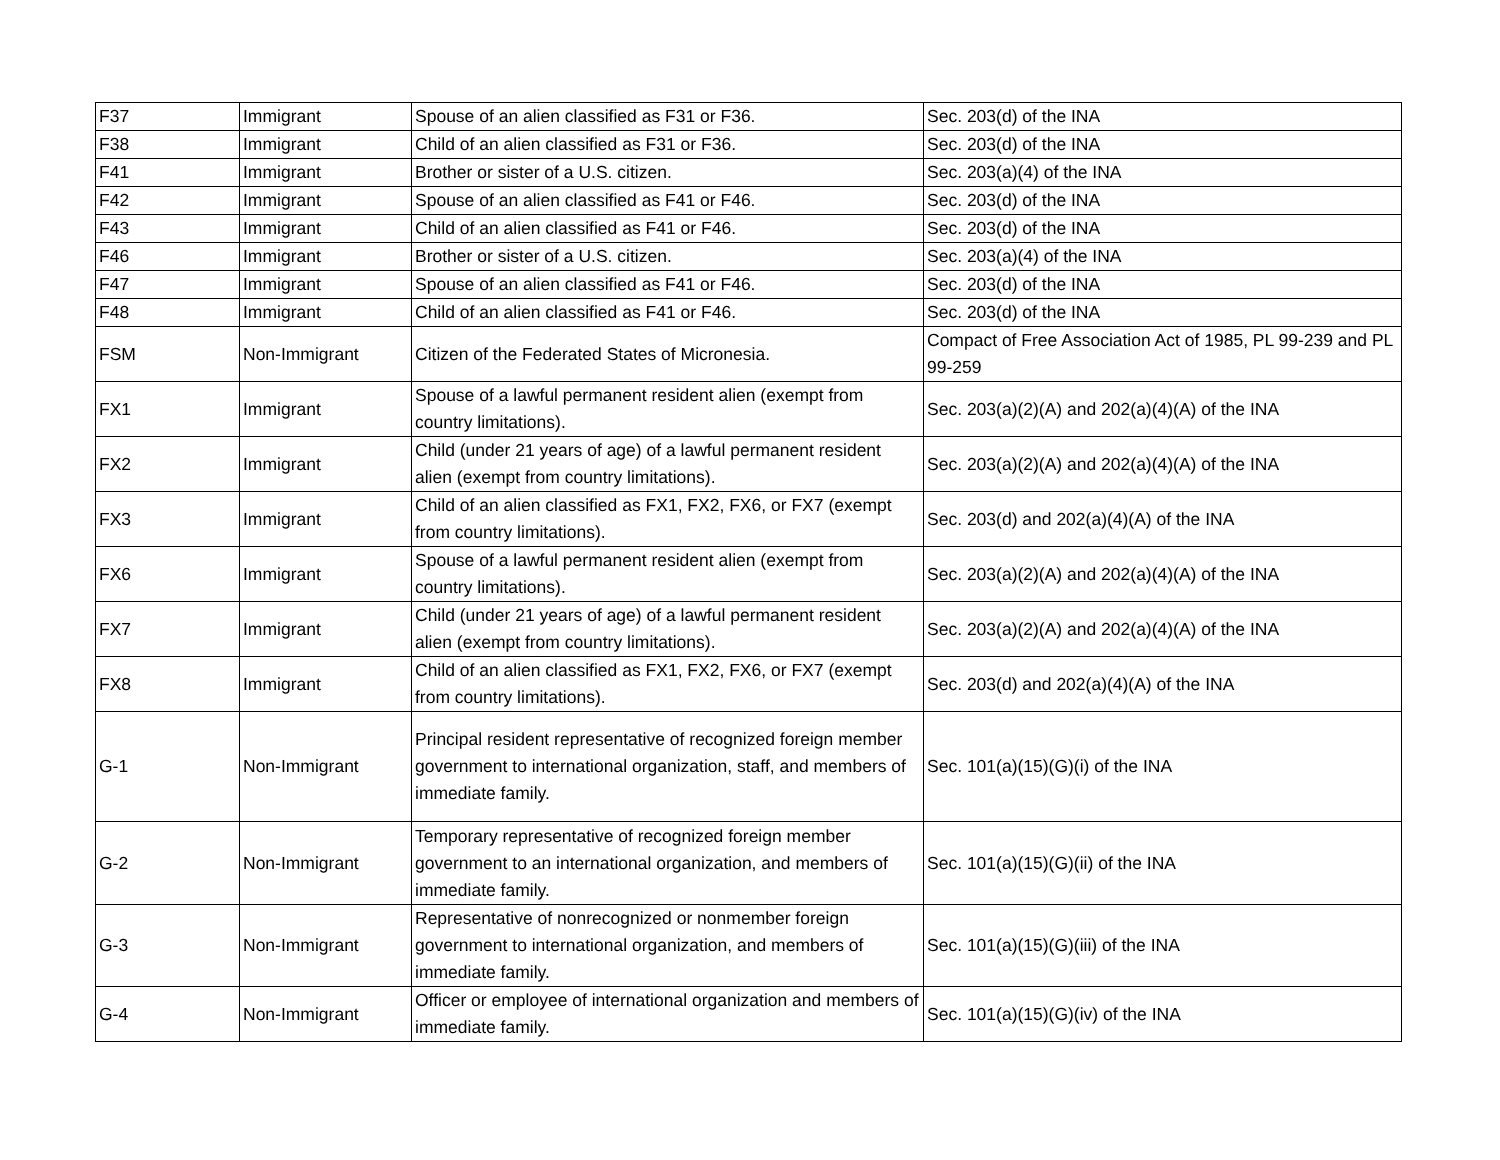| F37 | Immigrant | Spouse of an alien classified as F31 or F36. | Sec. 203(d) of the INA |
| F38 | Immigrant | Child of an alien classified as F31 or F36. | Sec. 203(d) of the INA |
| F41 | Immigrant | Brother or sister of a U.S. citizen. | Sec. 203(a)(4) of the INA |
| F42 | Immigrant | Spouse of an alien classified as F41 or F46. | Sec. 203(d) of the INA |
| F43 | Immigrant | Child of an alien classified as F41 or F46. | Sec. 203(d) of the INA |
| F46 | Immigrant | Brother or sister of a U.S. citizen. | Sec. 203(a)(4) of the INA |
| F47 | Immigrant | Spouse of an alien classified as F41 or F46. | Sec. 203(d) of the INA |
| F48 | Immigrant | Child of an alien classified as F41 or F46. | Sec. 203(d) of the INA |
| FSM | Non-Immigrant | Citizen of the Federated States of Micronesia. | Compact of Free Association Act of 1985, PL 99-239 and PL 99-259 |
| FX1 | Immigrant | Spouse of a lawful permanent resident alien (exempt from country limitations). | Sec. 203(a)(2)(A) and 202(a)(4)(A) of the INA |
| FX2 | Immigrant | Child (under 21 years of age) of a lawful permanent resident alien (exempt from country limitations). | Sec. 203(a)(2)(A) and 202(a)(4)(A) of the INA |
| FX3 | Immigrant | Child of an alien classified as FX1, FX2, FX6, or FX7 (exempt from country limitations). | Sec. 203(d) and 202(a)(4)(A) of the INA |
| FX6 | Immigrant | Spouse of a lawful permanent resident alien (exempt from country limitations). | Sec. 203(a)(2)(A) and 202(a)(4)(A) of the INA |
| FX7 | Immigrant | Child (under 21 years of age) of a lawful permanent resident alien (exempt from country limitations). | Sec. 203(a)(2)(A) and 202(a)(4)(A) of the INA |
| FX8 | Immigrant | Child of an alien classified as FX1, FX2, FX6, or FX7 (exempt from country limitations). | Sec. 203(d) and 202(a)(4)(A) of the INA |
| G-1 | Non-Immigrant | Principal resident representative of recognized foreign member government to international organization, staff, and members of immediate family. | Sec. 101(a)(15)(G)(i) of the INA |
| G-2 | Non-Immigrant | Temporary representative of recognized foreign member government to an international organization, and members of immediate family. | Sec. 101(a)(15)(G)(ii) of the INA |
| G-3 | Non-Immigrant | Representative of nonrecognized or nonmember foreign government to international organization, and members of immediate family. | Sec. 101(a)(15)(G)(iii) of the INA |
| G-4 | Non-Immigrant | Officer or employee of international organization and members of immediate family. | Sec. 101(a)(15)(G)(iv) of the INA |